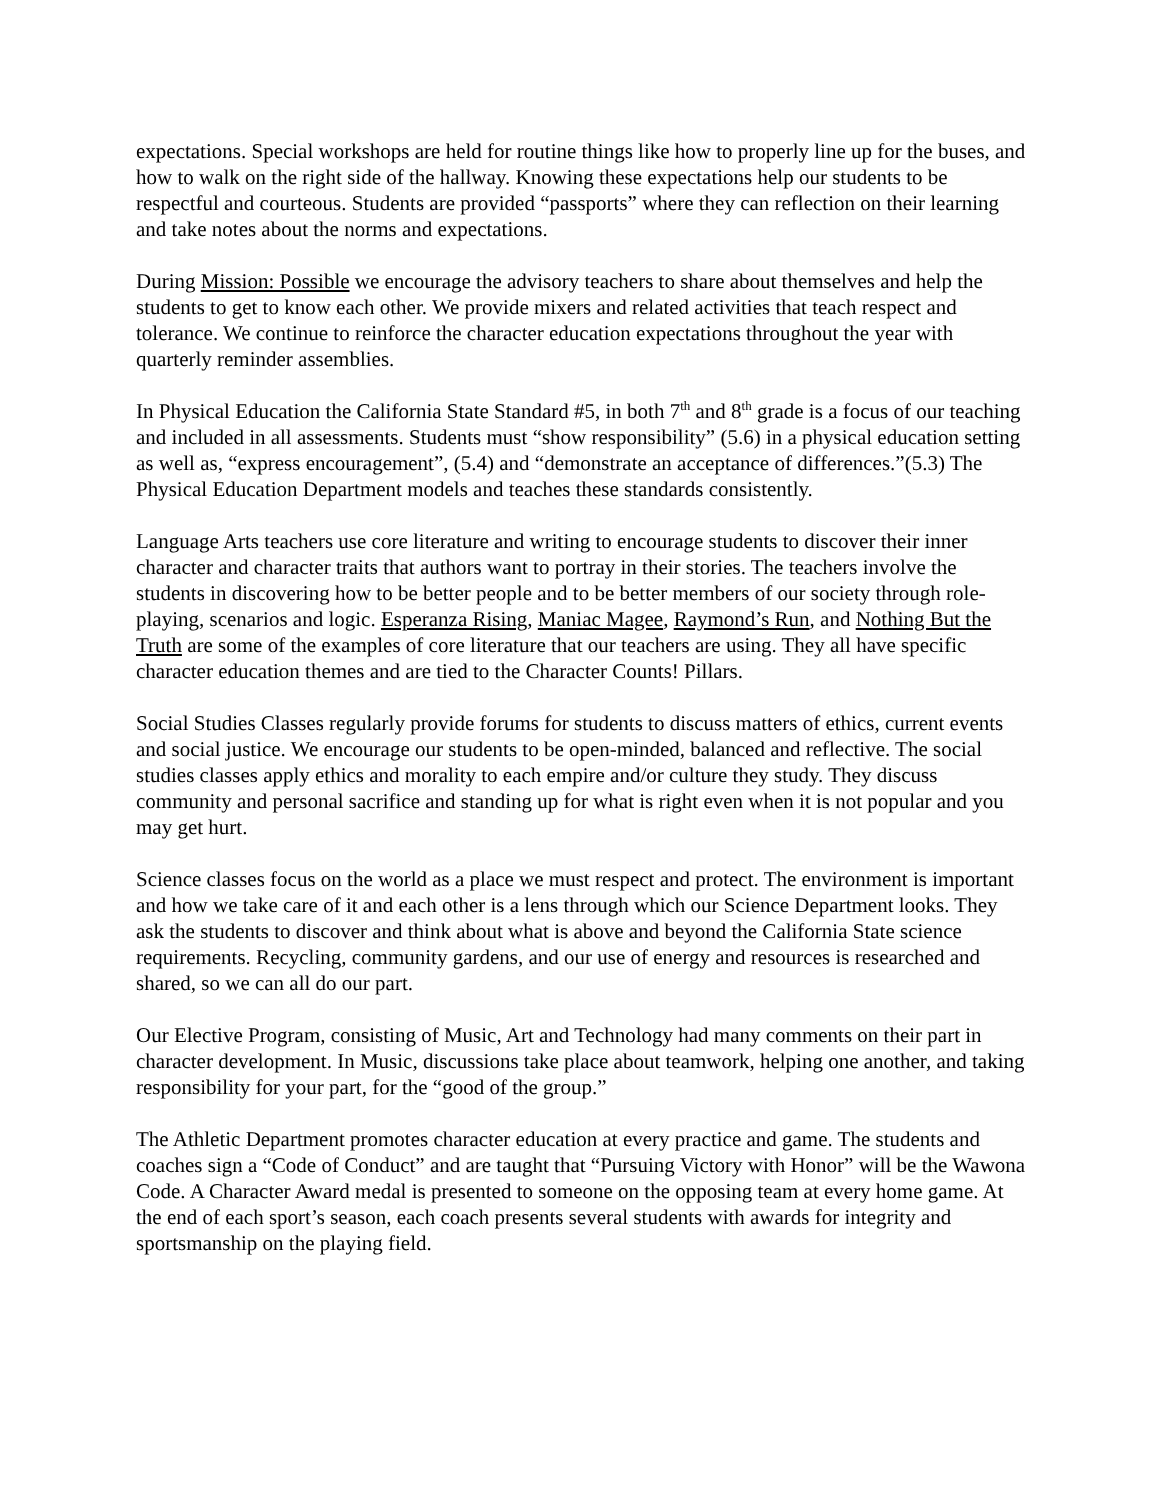expectations. Special workshops are held for routine things like how to properly line up for the buses, and how to walk on the right side of the hallway. Knowing these expectations help our students to be respectful and courteous. Students are provided “passports” where they can reflection on their learning and take notes about the norms and expectations.
During Mission: Possible we encourage the advisory teachers to share about themselves and help the students to get to know each other. We provide mixers and related activities that teach respect and tolerance. We continue to reinforce the character education expectations throughout the year with quarterly reminder assemblies.
In Physical Education the California State Standard #5, in both 7<sup>th</sup> and 8<sup>th</sup> grade is a focus of our teaching and included in all assessments. Students must “show responsibility” (5.6) in a physical education setting as well as, “express encouragement”, (5.4) and “demonstrate an acceptance of differences.”(5.3) The Physical Education Department models and teaches these standards consistently.
Language Arts teachers use core literature and writing to encourage students to discover their inner character and character traits that authors want to portray in their stories. The teachers involve the students in discovering how to be better people and to be better members of our society through role-playing, scenarios and logic. Esperanza Rising, Maniac Magee, Raymond’s Run, and Nothing But the Truth are some of the examples of core literature that our teachers are using. They all have specific character education themes and are tied to the Character Counts! Pillars.
Social Studies Classes regularly provide forums for students to discuss matters of ethics, current events and social justice. We encourage our students to be open-minded, balanced and reflective. The social studies classes apply ethics and morality to each empire and/or culture they study. They discuss community and personal sacrifice and standing up for what is right even when it is not popular and you may get hurt.
Science classes focus on the world as a place we must respect and protect. The environment is important and how we take care of it and each other is a lens through which our Science Department looks. They ask the students to discover and think about what is above and beyond the California State science requirements. Recycling, community gardens, and our use of energy and resources is researched and shared, so we can all do our part.
Our Elective Program, consisting of Music, Art and Technology had many comments on their part in character development. In Music, discussions take place about teamwork, helping one another, and taking responsibility for your part, for the “good of the group.”
The Athletic Department promotes character education at every practice and game. The students and coaches sign a “Code of Conduct” and are taught that “Pursuing Victory with Honor” will be the Wawona Code. A Character Award medal is presented to someone on the opposing team at every home game. At the end of each sport’s season, each coach presents several students with awards for integrity and sportsmanship on the playing field.